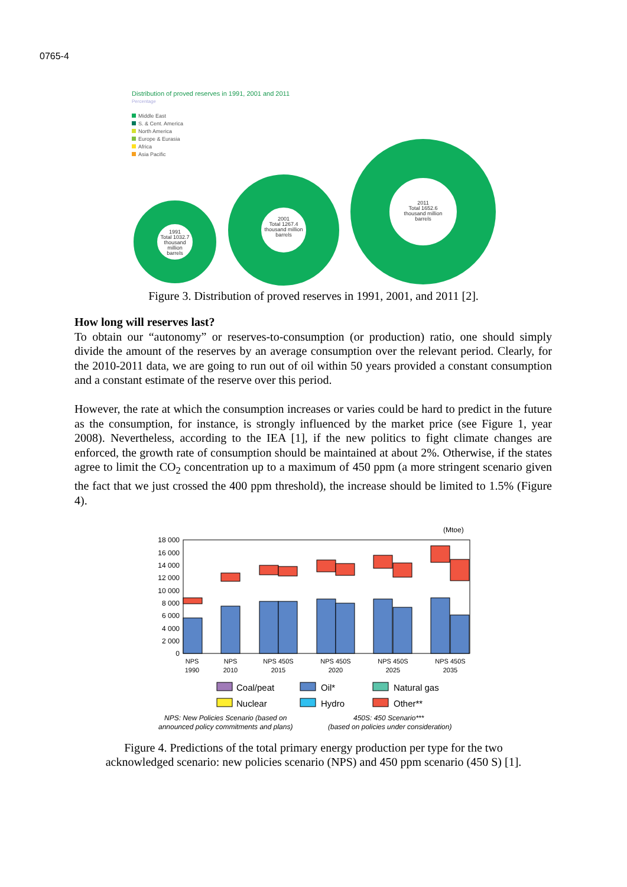0765-4
Distribution of proved reserves in 1991, 2001 and 2011
Percentage
Middle East
S. & Cent. America
North America
Europe & Eurasia
Africa
Asia Pacific
1991
Total 1032.7
thousand
million
barrels
2001
Total 1267.4
thousand million
barrels
2011
Total 1652.6
thousand million
barrels
Figure 3. Distribution of proved reserves in 1991, 2001, and 2011 [2].
How long will reserves last?
To obtain our “autonomy” or reserves-to-consumption (or production) ratio, one should simply divide the amount of the reserves by an average consumption over the relevant period. Clearly, for the 2010-2011 data, we are going to run out of oil within 50 years provided a constant consumption and a constant estimate of the reserve over this period.
However, the rate at which the consumption increases or varies could be hard to predict in the future as the consumption, for instance, is strongly influenced by the market price (see Figure 1, year 2008). Nevertheless, according to the IEA [1], if the new politics to fight climate changes are enforced, the growth rate of consumption should be maintained at about 2%. Otherwise, if the states agree to limit the CO<sub>2</sub> concentration up to a maximum of 450 ppm (a more stringent scenario given the fact that we just crossed the 400 ppm threshold), the increase should be limited to 1.5% (Figure 4).
(Mtoe)
18 000
16 000
14 000
12 000
10 000
8 000
6 000
4 000
2 000
0
NPS
1990
NPS
2010
NPS 450S
2015
NPS 450S
2020
NPS 450S
2025
NPS 450S
2035
Coal/peat
Oil*
Natural gas
Nuclear
Hydro
Other**
NPS: New Policies Scenario (based on
announced policy commitments and plans)
450S: 450 Scenario***
(based on policies under consideration)
Figure 4. Predictions of the total primary energy production per type for the two
acknowledged scenario: new policies scenario (NPS) and 450 ppm scenario (450 S) [1].